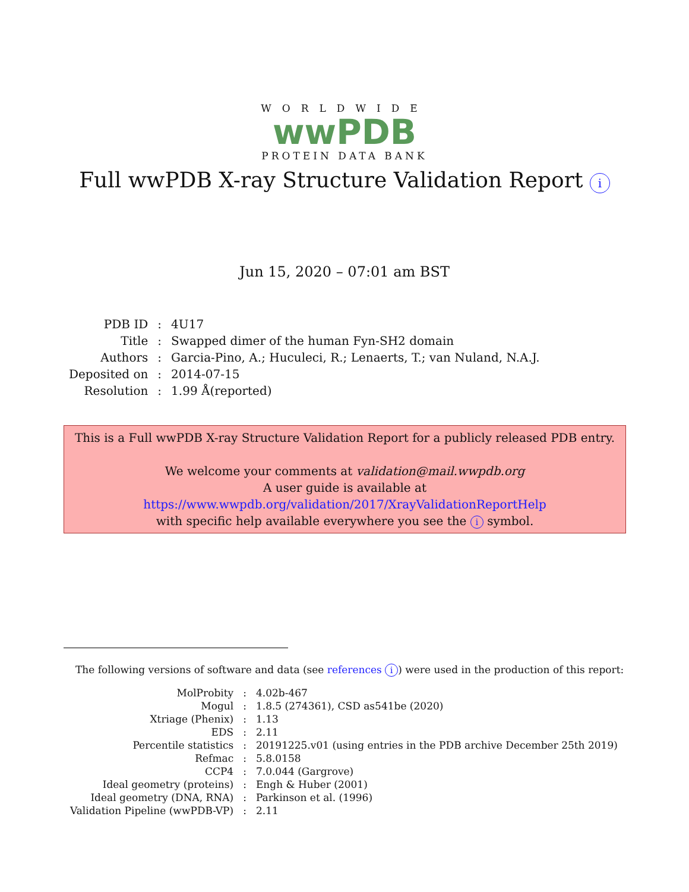WORLDWIDE
wwPDB
PROTEIN DATA BANK
Full wwPDB X-ray Structure Validation Report i
Jun 15, 2020 – 07:01 am BST
| PDB ID | : | 4U17 |
| Title | : | Swapped dimer of the human Fyn-SH2 domain |
| Authors | : | Garcia-Pino, A.; Huculeci, R.; Lenaerts, T.; van Nuland, N.A.J. |
| Deposited on | : | 2014-07-15 |
| Resolution | : | 1.99 Å(reported) |
This is a Full wwPDB X-ray Structure Validation Report for a publicly released PDB entry.
We welcome your comments at validation@mail.wwpdb.org
A user guide is available at
https://www.wwpdb.org/validation/2017/XrayValidationReportHelp
with specific help available everywhere you see the i symbol.
The following versions of software and data (see references i) were used in the production of this report:
| MolProbity | : | 4.02b-467 |
| Mogul | : | 1.8.5 (274361), CSD as541be (2020) |
| Xtriage (Phenix) | : | 1.13 |
| EDS | : | 2.11 |
| Percentile statistics | : | 20191225.v01 (using entries in the PDB archive December 25th 2019) |
| Refmac | : | 5.8.0158 |
| CCP4 | : | 7.0.044 (Gargrove) |
| Ideal geometry (proteins) | : | Engh & Huber (2001) |
| Ideal geometry (DNA, RNA) | : | Parkinson et al. (1996) |
| Validation Pipeline (wwPDB-VP) | : | 2.11 |